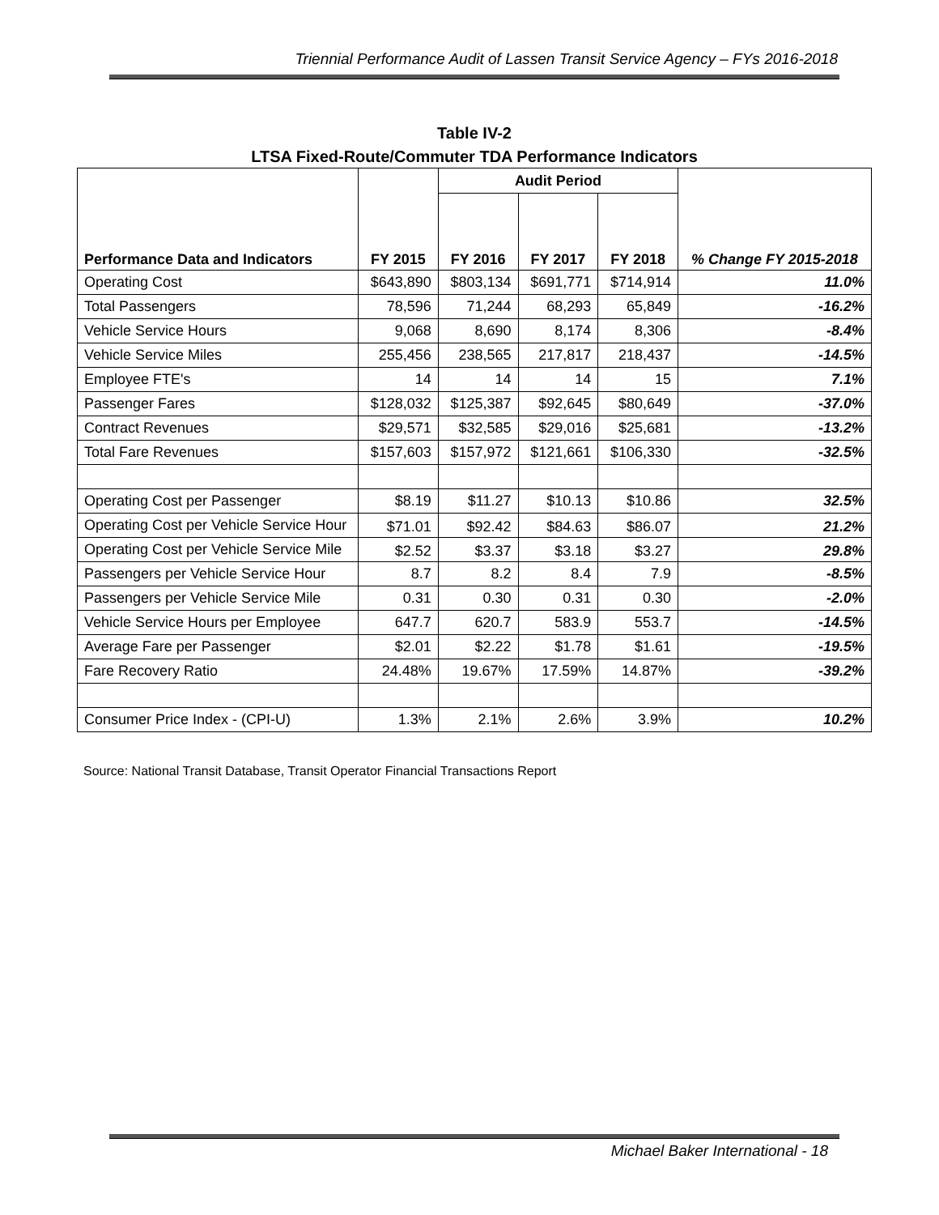Triennial Performance Audit of Lassen Transit Service Agency – FYs 2016-2018
Table IV-2
LTSA Fixed-Route/Commuter TDA Performance Indicators
| | | Audit Period | | | |
| --- | --- | --- | --- | --- | --- |
| Performance Data and Indicators | FY 2015 | FY 2016 | FY 2017 | FY 2018 | % Change FY 2015-2018 |
| Operating Cost | $643,890 | $803,134 | $691,771 | $714,914 | 11.0% |
| Total Passengers | 78,596 | 71,244 | 68,293 | 65,849 | -16.2% |
| Vehicle Service Hours | 9,068 | 8,690 | 8,174 | 8,306 | -8.4% |
| Vehicle Service Miles | 255,456 | 238,565 | 217,817 | 218,437 | -14.5% |
| Employee FTE's | 14 | 14 | 14 | 15 | 7.1% |
| Passenger Fares | $128,032 | $125,387 | $92,645 | $80,649 | -37.0% |
| Contract Revenues | $29,571 | $32,585 | $29,016 | $25,681 | -13.2% |
| Total Fare Revenues | $157,603 | $157,972 | $121,661 | $106,330 | -32.5% |
| Operating Cost per Passenger | $8.19 | $11.27 | $10.13 | $10.86 | 32.5% |
| Operating Cost per Vehicle Service Hour | $71.01 | $92.42 | $84.63 | $86.07 | 21.2% |
| Operating Cost per Vehicle Service Mile | $2.52 | $3.37 | $3.18 | $3.27 | 29.8% |
| Passengers per Vehicle Service Hour | 8.7 | 8.2 | 8.4 | 7.9 | -8.5% |
| Passengers per Vehicle Service Mile | 0.31 | 0.30 | 0.31 | 0.30 | -2.0% |
| Vehicle Service Hours per Employee | 647.7 | 620.7 | 583.9 | 553.7 | -14.5% |
| Average Fare per Passenger | $2.01 | $2.22 | $1.78 | $1.61 | -19.5% |
| Fare Recovery Ratio | 24.48% | 19.67% | 17.59% | 14.87% | -39.2% |
| Consumer Price Index - (CPI-U) | 1.3% | 2.1% | 2.6% | 3.9% | 10.2% |
Source: National Transit Database, Transit Operator Financial Transactions Report
Michael Baker International - 18